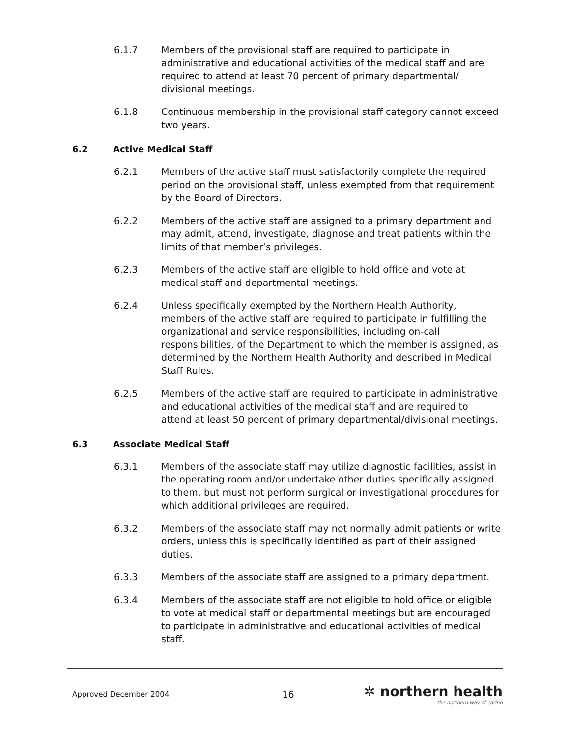6.1.7 Members of the provisional staff are required to participate in administrative and educational activities of the medical staff and are required to attend at least 70 percent of primary departmental/ divisional meetings.
6.1.8 Continuous membership in the provisional staff category cannot exceed two years.
6.2 Active Medical Staff
6.2.1 Members of the active staff must satisfactorily complete the required period on the provisional staff, unless exempted from that requirement by the Board of Directors.
6.2.2 Members of the active staff are assigned to a primary department and may admit, attend, investigate, diagnose and treat patients within the limits of that member’s privileges.
6.2.3 Members of the active staff are eligible to hold office and vote at medical staff and departmental meetings.
6.2.4 Unless specifically exempted by the Northern Health Authority, members of the active staff are required to participate in fulfilling the organizational and service responsibilities, including on-call responsibilities, of the Department to which the member is assigned, as determined by the Northern Health Authority and described in Medical Staff Rules.
6.2.5 Members of the active staff are required to participate in administrative and educational activities of the medical staff and are required to attend at least 50 percent of primary departmental/divisional meetings.
6.3 Associate Medical Staff
6.3.1 Members of the associate staff may utilize diagnostic facilities, assist in the operating room and/or undertake other duties specifically assigned to them, but must not perform surgical or investigational procedures for which additional privileges are required.
6.3.2 Members of the associate staff may not normally admit patients or write orders, unless this is specifically identified as part of their assigned duties.
6.3.3 Members of the associate staff are assigned to a primary department.
6.3.4 Members of the associate staff are not eligible to hold office or eligible to vote at medical staff or departmental meetings but are encouraged to participate in administrative and educational activities of medical staff.
Approved December 2004 16
✲ northern health
the northern way of caring